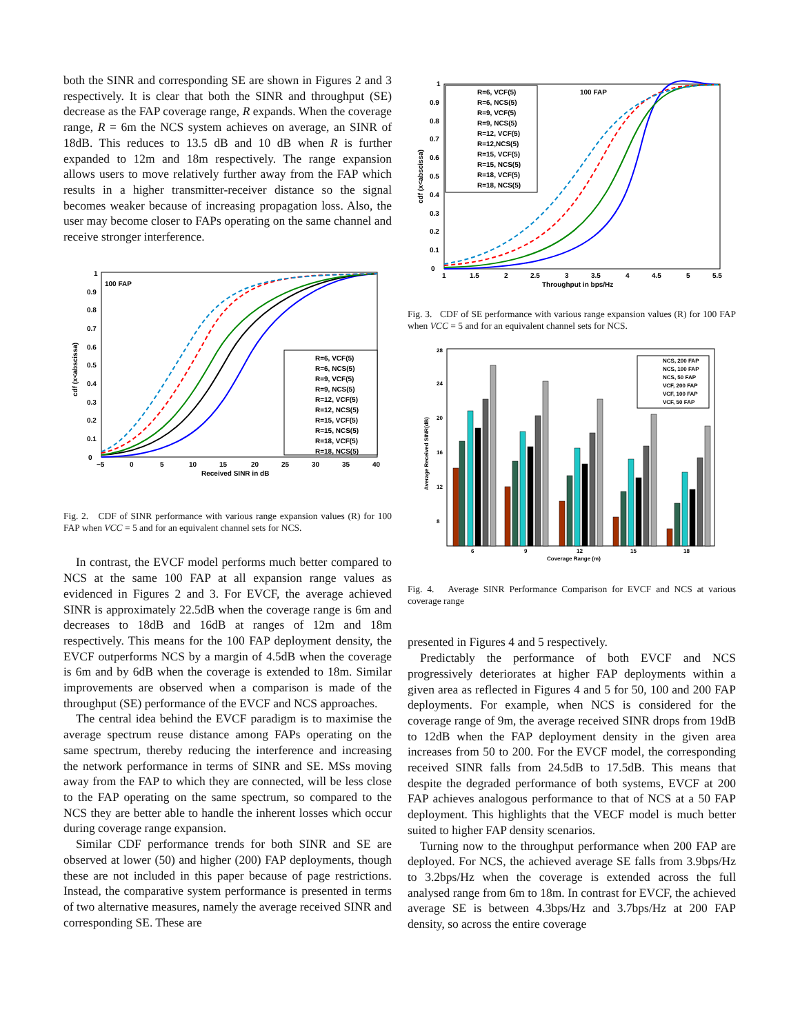both the SINR and corresponding SE are shown in Figures 2 and 3 respectively. It is clear that both the SINR and throughput (SE) decrease as the FAP coverage range, R expands. When the coverage range, R = 6m the NCS system achieves on average, an SINR of 18dB. This reduces to 13.5 dB and 10 dB when R is further expanded to 12m and 18m respectively. The range expansion allows users to move relatively further away from the FAP which results in a higher transmitter-receiver distance so the signal becomes weaker because of increasing propagation loss. Also, the user may become closer to FAPs operating on the same channel and receive stronger interference.
100 FAP
cdf (x<abscissa)
0
0.1
0.2
0.3
0.4
0.5
0.6
0.7
0.8
0.9
1
−5
0
5
10
15
20
25
30
35
40
Received SINR in dB
R=6, VCF(5)
R=6, NCS(5)
R=9, VCF(5)
R=9, NCS(5)
R=12, VCF(5)
R=12, NCS(5)
R=15, VCF(5)
R=15, NCS(5)
R=18, VCF(5)
R=18, NCS(5)
Fig. 2. CDF of SINR performance with various range expansion values (R) for 100 FAP when VCC = 5 and for an equivalent channel sets for NCS.
In contrast, the EVCF model performs much better compared to NCS at the same 100 FAP at all expansion range values as evidenced in Figures 2 and 3. For EVCF, the average achieved SINR is approximately 22.5dB when the coverage range is 6m and decreases to 18dB and 16dB at ranges of 12m and 18m respectively. This means for the 100 FAP deployment density, the EVCF outperforms NCS by a margin of 4.5dB when the coverage is 6m and by 6dB when the coverage is extended to 18m. Similar improvements are observed when a comparison is made of the throughput (SE) performance of the EVCF and NCS approaches.
The central idea behind the EVCF paradigm is to maximise the average spectrum reuse distance among FAPs operating on the same spectrum, thereby reducing the interference and increasing the network performance in terms of SINR and SE. MSs moving away from the FAP to which they are connected, will be less close to the FAP operating on the same spectrum, so compared to the NCS they are better able to handle the inherent losses which occur during coverage range expansion.
Similar CDF performance trends for both SINR and SE are observed at lower (50) and higher (200) FAP deployments, though these are not included in this paper because of page restrictions. Instead, the comparative system performance is presented in terms of two alternative measures, namely the average received SINR and corresponding SE. These are
100 FAP
cdf (x<abscissa)
0
0.1
0.2
0.3
0.4
0.5
0.6
0.7
0.8
0.9
1
1
1.5
2
2.5
3
3.5
4
4.5
5
5.5
Throughput in bps/Hz
R=6, VCF(5)
R=6, NCS(5)
R=9, VCF(5)
R=9, NCS(5)
R=12, VCF(5)
R=12,NCS(5)
R=15, VCF(5)
R=15, NCS(5)
R=18, VCF(5)
R=18, NCS(5)
Fig. 3. CDF of SE performance with various range expansion values (R) for 100 FAP when VCC = 5 and for an equivalent channel sets for NCS.
Average Received SINR(dB)
28
24
20
16
12
8
6
9
12
15
18
Coverage Range (m)
NCS, 200 FAP
NCS, 100 FAP
NCS, 50 FAP
VCF, 200 FAP
VCF, 100 FAP
VCF, 50 FAP
Fig. 4. Average SINR Performance Comparison for EVCF and NCS at various coverage range
presented in Figures 4 and 5 respectively.
Predictably the performance of both EVCF and NCS progressively deteriorates at higher FAP deployments within a given area as reflected in Figures 4 and 5 for 50, 100 and 200 FAP deployments. For example, when NCS is considered for the coverage range of 9m, the average received SINR drops from 19dB to 12dB when the FAP deployment density in the given area increases from 50 to 200. For the EVCF model, the corresponding received SINR falls from 24.5dB to 17.5dB. This means that despite the degraded performance of both systems, EVCF at 200 FAP achieves analogous performance to that of NCS at a 50 FAP deployment. This highlights that the VECF model is much better suited to higher FAP density scenarios.
Turning now to the throughput performance when 200 FAP are deployed. For NCS, the achieved average SE falls from 3.9bps/Hz to 3.2bps/Hz when the coverage is extended across the full analysed range from 6m to 18m. In contrast for EVCF, the achieved average SE is between 4.3bps/Hz and 3.7bps/Hz at 200 FAP density, so across the entire coverage